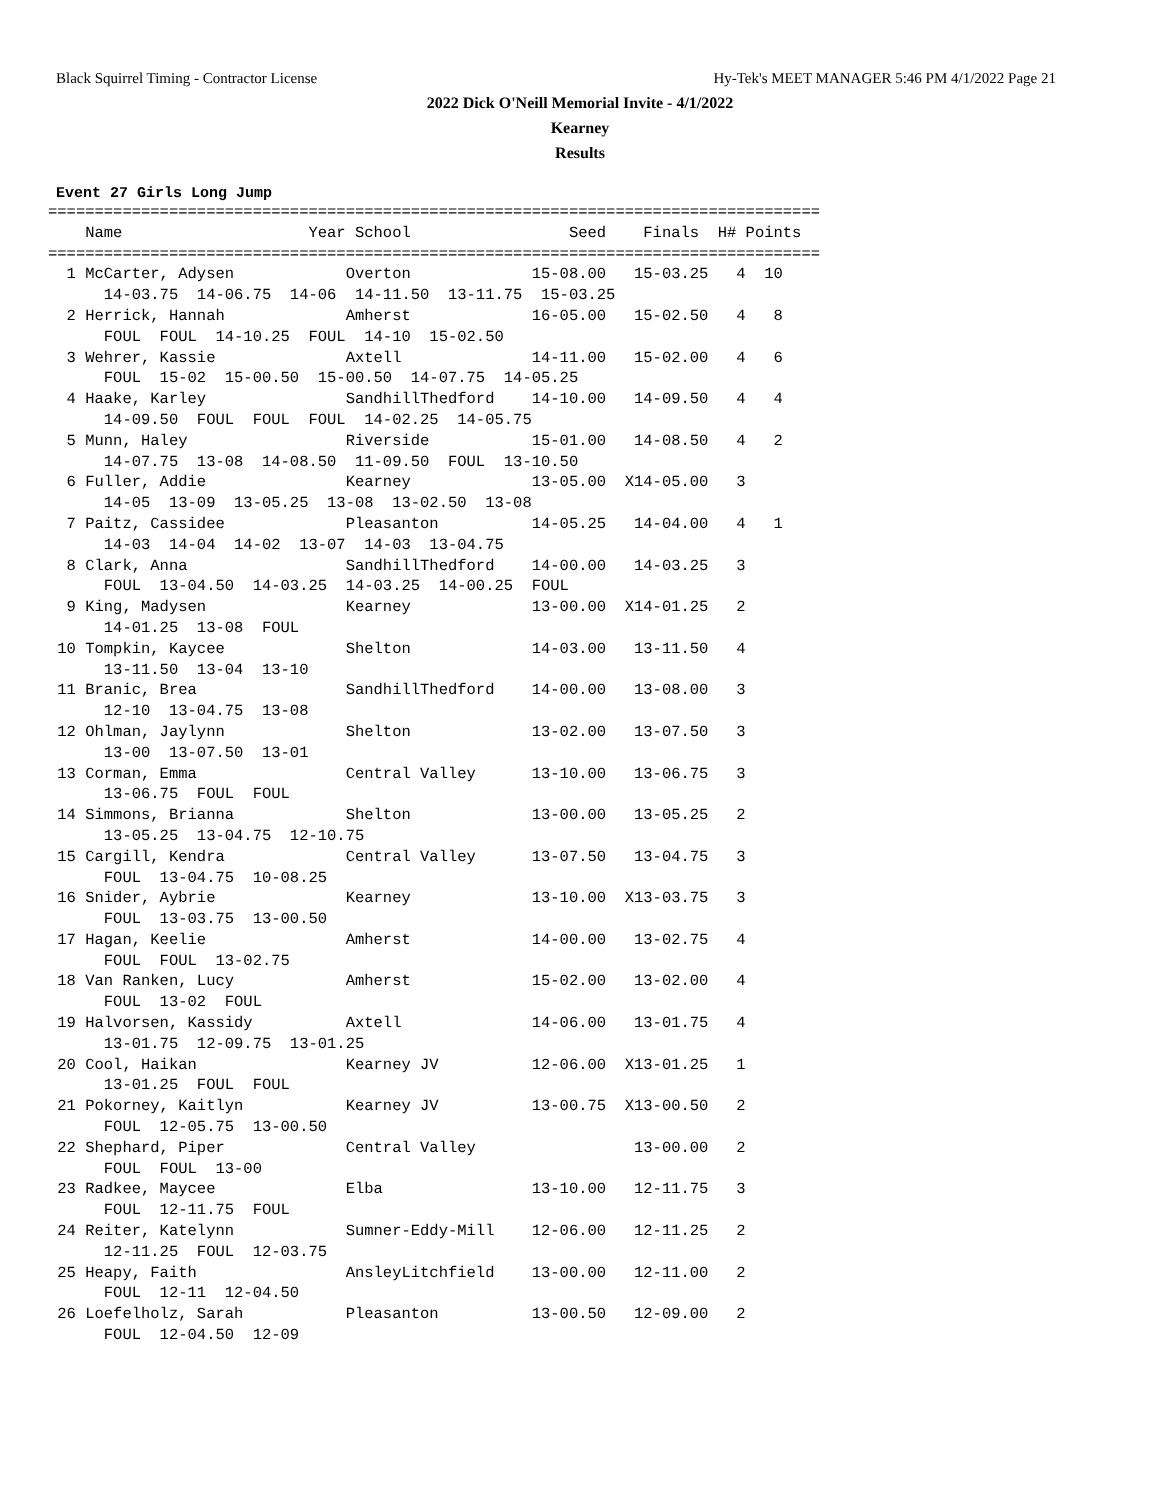Black Squirrel Timing - Contractor License Hy-Tek's MEET MANAGER 5:46 PM 4/1/2022 Page 21
2022 Dick O'Neill Memorial Invite - 4/1/2022
Kearney
Results
Event 27 Girls Long Jump
===================================================================================
    Name                    Year School                 Seed    Finals  H# Points
===================================================================================
  1 McCarter, Adysen            Overton             15-08.00   15-03.25   4  10
      14-03.75  14-06.75  14-06  14-11.50  13-11.75  15-03.25
  2 Herrick, Hannah             Amherst             16-05.00   15-02.50   4   8
      FOUL  FOUL  14-10.25  FOUL  14-10  15-02.50
  3 Wehrer, Kassie              Axtell              14-11.00   15-02.00   4   6
      FOUL  15-02  15-00.50  15-00.50  14-07.75  14-05.25
  4 Haake, Karley               SandhillThedford    14-10.00   14-09.50   4   4
      14-09.50  FOUL  FOUL  FOUL  14-02.25  14-05.75
  5 Munn, Haley                 Riverside           15-01.00   14-08.50   4   2
      14-07.75  13-08  14-08.50  11-09.50  FOUL  13-10.50
  6 Fuller, Addie               Kearney             13-05.00  X14-05.00   3
      14-05  13-09  13-05.25  13-08  13-02.50  13-08
  7 Paitz, Cassidee             Pleasanton          14-05.25   14-04.00   4   1
      14-03  14-04  14-02  13-07  14-03  13-04.75
  8 Clark, Anna                 SandhillThedford    14-00.00   14-03.25   3
      FOUL  13-04.50  14-03.25  14-03.25  14-00.25  FOUL
  9 King, Madysen               Kearney             13-00.00  X14-01.25   2
      14-01.25  13-08  FOUL
 10 Tompkin, Kaycee             Shelton             14-03.00   13-11.50   4
      13-11.50  13-04  13-10
 11 Branic, Brea                SandhillThedford    14-00.00   13-08.00   3
      12-10  13-04.75  13-08
 12 Ohlman, Jaylynn             Shelton             13-02.00   13-07.50   3
      13-00  13-07.50  13-01
 13 Corman, Emma                Central Valley      13-10.00   13-06.75   3
      13-06.75  FOUL  FOUL
 14 Simmons, Brianna            Shelton             13-00.00   13-05.25   2
      13-05.25  13-04.75  12-10.75
 15 Cargill, Kendra             Central Valley      13-07.50   13-04.75   3
      FOUL  13-04.75  10-08.25
 16 Snider, Aybrie              Kearney             13-10.00  X13-03.75   3
      FOUL  13-03.75  13-00.50
 17 Hagan, Keelie               Amherst             14-00.00   13-02.75   4
      FOUL  FOUL  13-02.75
 18 Van Ranken, Lucy            Amherst             15-02.00   13-02.00   4
      FOUL  13-02  FOUL
 19 Halvorsen, Kassidy          Axtell              14-06.00   13-01.75   4
      13-01.75  12-09.75  13-01.25
 20 Cool, Haikan                Kearney JV          12-06.00  X13-01.25   1
      13-01.25  FOUL  FOUL
 21 Pokorney, Kaitlyn           Kearney JV          13-00.75  X13-00.50   2
      FOUL  12-05.75  13-00.50
 22 Shephard, Piper             Central Valley                 13-00.00   2
      FOUL  FOUL  13-00
 23 Radkee, Maycee              Elba                13-10.00   12-11.75   3
      FOUL  12-11.75  FOUL
 24 Reiter, Katelynn            Sumner-Eddy-Mill    12-06.00   12-11.25   2
      12-11.25  FOUL  12-03.75
 25 Heapy, Faith                AnsleyLitchfield    13-00.00   12-11.00   2
      FOUL  12-11  12-04.50
 26 Loefelholz, Sarah           Pleasanton          13-00.50   12-09.00   2
      FOUL  12-04.50  12-09